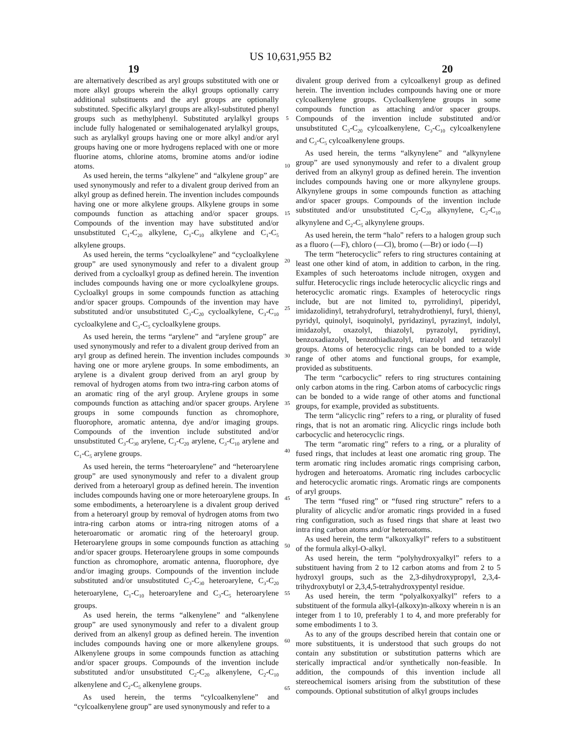US 10,631,955 B2
19 20
are alternatively described as aryl groups substituted with one or more alkyl groups wherein the alkyl groups optionally carry additional substituents and the aryl groups are optionally substituted. Specific alkylaryl groups are alkyl-substituted phenyl groups such as methylphenyl. Substituted arylalkyl groups include fully halogenated or semihalogenated arylalkyl groups, such as arylalkyl groups having one or more alkyl and/or aryl groups having one or more hydrogens replaced with one or more fluorine atoms, chlorine atoms, bromine atoms and/or iodine atoms.
As used herein, the terms “alkylene” and “alkylene group” are used synonymously and refer to a divalent group derived from an alkyl group as defined herein. The invention includes compounds having one or more alkylene groups. Alkylene groups in some compounds function as attaching and/or spacer groups. Compounds of the invention may have substituted and/or unsubstituted C<sub>1</sub>-C<sub>20</sub> alkylene, C<sub>1</sub>-C<sub>10</sub> alkylene and C<sub>1</sub>-C<sub>5</sub> alkylene groups.
As used herein, the terms “cycloalkylene” and “cycloalkylene group” are used synonymously and refer to a divalent group derived from a cycloalkyl group as defined herein. The invention includes compounds having one or more cycloalkylene groups. Cycloalkyl groups in some compounds function as attaching and/or spacer groups. Compounds of the invention may have substituted and/or unsubstituted C<sub>3</sub>-C<sub>20</sub> cycloalkylene, C<sub>3</sub>-C<sub>10</sub> cycloalkylene and C<sub>3</sub>-C<sub>5</sub> cycloalkylene groups.
As used herein, the terms “arylene” and “arylene group” are used synonymously and refer to a divalent group derived from an aryl group as defined herein. The invention includes compounds having one or more arylene groups. In some embodiments, an arylene is a divalent group derived from an aryl group by removal of hydrogen atoms from two intra-ring carbon atoms of an aromatic ring of the aryl group. Arylene groups in some compounds function as attaching and/or spacer groups. Arylene groups in some compounds function as chromophore, fluorophore, aromatic antenna, dye and/or imaging groups. Compounds of the invention include substituted and/or unsubstituted C<sub>3</sub>-C<sub>30</sub> arylene, C<sub>3</sub>-C<sub>20</sub> arylene, C<sub>3</sub>-C<sub>10</sub> arylene and C<sub>1</sub>-C<sub>5</sub> arylene groups.
As used herein, the terms “heteroarylene” and “heteroarylene group” are used synonymously and refer to a divalent group derived from a heteroaryl group as defined herein. The invention includes compounds having one or more heteroarylene groups. In some embodiments, a heteroarylene is a divalent group derived from a heteroaryl group by removal of hydrogen atoms from two intra-ring carbon atoms or intra-ring nitrogen atoms of a heteroaromatic or aromatic ring of the heteroaryl group. Heteroarylene groups in some compounds function as attaching and/or spacer groups. Heteroarylene groups in some compounds function as chromophore, aromatic antenna, fluorophore, dye and/or imaging groups. Compounds of the invention include substituted and/or unsubstituted C<sub>3</sub>-C<sub>30</sub> heteroarylene, C<sub>3</sub>-C<sub>20</sub> heteroarylene, C<sub>1</sub>-C<sub>10</sub> heteroarylene and C<sub>3</sub>-C<sub>5</sub> heteroarylene groups.
As used herein, the terms “alkenylene” and “alkenylene group” are used synonymously and refer to a divalent group derived from an alkenyl group as defined herein. The invention includes compounds having one or more alkenylene groups. Alkenylene groups in some compounds function as attaching and/or spacer groups. Compounds of the invention include substituted and/or unsubstituted C<sub>2</sub>-C<sub>20</sub> alkenylene, C<sub>2</sub>-C<sub>10</sub> alkenylene and C<sub>2</sub>-C<sub>5</sub> alkenylene groups.
As used herein, the terms “cylcoalkenylene” and “cylcoalkenylene group” are used synonymously and refer to a
5
10
15
20
25
30
35
40
45
50
55
60
65
divalent group derived from a cylcoalkenyl group as defined herein. The invention includes compounds having one or more cylcoalkenylene groups. Cycloalkenylene groups in some compounds function as attaching and/or spacer groups. Compounds of the invention include substituted and/or unsubstituted C<sub>3</sub>-C<sub>20</sub> cylcoalkenylene, C<sub>3</sub>-C<sub>10</sub> cylcoalkenylene and C<sub>3</sub>-C<sub>5</sub> cylcoalkenylene groups.
As used herein, the terms “alkynylene” and “alkynylene group” are used synonymously and refer to a divalent group derived from an alkynyl group as defined herein. The invention includes compounds having one or more alkynylene groups. Alkynylene groups in some compounds function as attaching and/or spacer groups. Compounds of the invention include substituted and/or unsubstituted C<sub>2</sub>-C<sub>20</sub> alkynylene, C<sub>2</sub>-C<sub>10</sub> alkynylene and C<sub>2</sub>-C<sub>5</sub> alkynylene groups.
As used herein, the term “halo” refers to a halogen group such as a fluoro (—F), chloro (—Cl), bromo (—Br) or iodo (—I)
The term “heterocyclic” refers to ring structures containing at least one other kind of atom, in addition to carbon, in the ring. Examples of such heteroatoms include nitrogen, oxygen and sulfur. Heterocyclic rings include heterocyclic alicyclic rings and heterocyclic aromatic rings. Examples of heterocyclic rings include, but are not limited to, pyrrolidinyl, piperidyl, imidazolidinyl, tetrahydrofuryl, tetrahydrothienyl, furyl, thienyl, pyridyl, quinolyl, isoquinolyl, pyridazinyl, pyrazinyl, indolyl, imidazolyl, oxazolyl, thiazolyl, pyrazolyl, pyridinyl, benzoxadiazolyl, benzothiadiazolyl, triazolyl and tetrazolyl groups. Atoms of heterocyclic rings can be bonded to a wide range of other atoms and functional groups, for example, provided as substituents.
The term “carbocyclic” refers to ring structures containing only carbon atoms in the ring. Carbon atoms of carbocyclic rings can be bonded to a wide range of other atoms and functional groups, for example, provided as substituents.
The term “alicyclic ring” refers to a ring, or plurality of fused rings, that is not an aromatic ring. Alicyclic rings include both carbocyclic and heterocyclic rings.
The term “aromatic ring” refers to a ring, or a plurality of fused rings, that includes at least one aromatic ring group. The term aromatic ring includes aromatic rings comprising carbon, hydrogen and heteroatoms. Aromatic ring includes carbocyclic and heterocyclic aromatic rings. Aromatic rings are components of aryl groups.
The term “fused ring” or “fused ring structure” refers to a plurality of alicyclic and/or aromatic rings provided in a fused ring configuration, such as fused rings that share at least two intra ring carbon atoms and/or heteroatoms.
As used herein, the term “alkoxyalkyl” refers to a substituent of the formula alkyl-O-alkyl.
As used herein, the term “polyhydroxyalkyl” refers to a substituent having from 2 to 12 carbon atoms and from 2 to 5 hydroxyl groups, such as the 2,3-dihydroxypropyl, 2,3,4-trihydroxybutyl or 2,3,4,5-tetrahydroxypentyl residue.
As used herein, the term “polyalkoxyalkyl” refers to a substituent of the formula alkyl-(alkoxy)n-alkoxy wherein n is an integer from 1 to 10, preferably 1 to 4, and more preferably for some embodiments 1 to 3.
As to any of the groups described herein that contain one or more substituents, it is understood that such groups do not contain any substitution or substitution patterns which are sterically impractical and/or synthetically non-feasible. In addition, the compounds of this invention include all stereochemical isomers arising from the substitution of these compounds. Optional substitution of alkyl groups includes